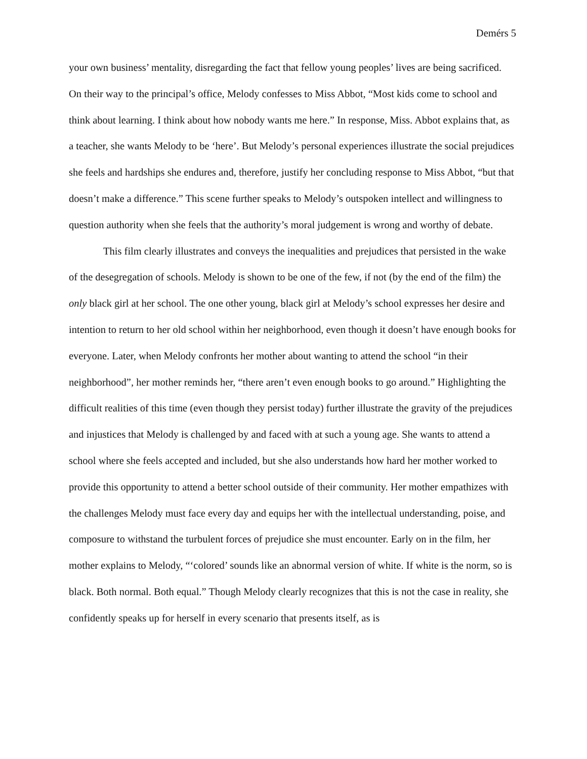Demérs 5
your own business’ mentality, disregarding the fact that fellow young peoples’ lives are being sacrificed. On their way to the principal’s office, Melody confesses to Miss Abbot, “Most kids come to school and think about learning. I think about how nobody wants me here.” In response, Miss. Abbot explains that, as a teacher, she wants Melody to be ‘here’. But Melody’s personal experiences illustrate the social prejudices she feels and hardships she endures and, therefore, justify her concluding response to Miss Abbot, “but that doesn’t make a difference.” This scene further speaks to Melody’s outspoken intellect and willingness to question authority when she feels that the authority’s moral judgement is wrong and worthy of debate.
This film clearly illustrates and conveys the inequalities and prejudices that persisted in the wake of the desegregation of schools. Melody is shown to be one of the few, if not (by the end of the film) the only black girl at her school. The one other young, black girl at Melody’s school expresses her desire and intention to return to her old school within her neighborhood, even though it doesn’t have enough books for everyone. Later, when Melody confronts her mother about wanting to attend the school “in their neighborhood”, her mother reminds her, “there aren’t even enough books to go around.” Highlighting the difficult realities of this time (even though they persist today) further illustrate the gravity of the prejudices and injustices that Melody is challenged by and faced with at such a young age. She wants to attend a school where she feels accepted and included, but she also understands how hard her mother worked to provide this opportunity to attend a better school outside of their community. Her mother empathizes with the challenges Melody must face every day and equips her with the intellectual understanding, poise, and composure to withstand the turbulent forces of prejudice she must encounter. Early on in the film, her mother explains to Melody, “‘colored’ sounds like an abnormal version of white. If white is the norm, so is black. Both normal. Both equal.” Though Melody clearly recognizes that this is not the case in reality, she confidently speaks up for herself in every scenario that presents itself, as is